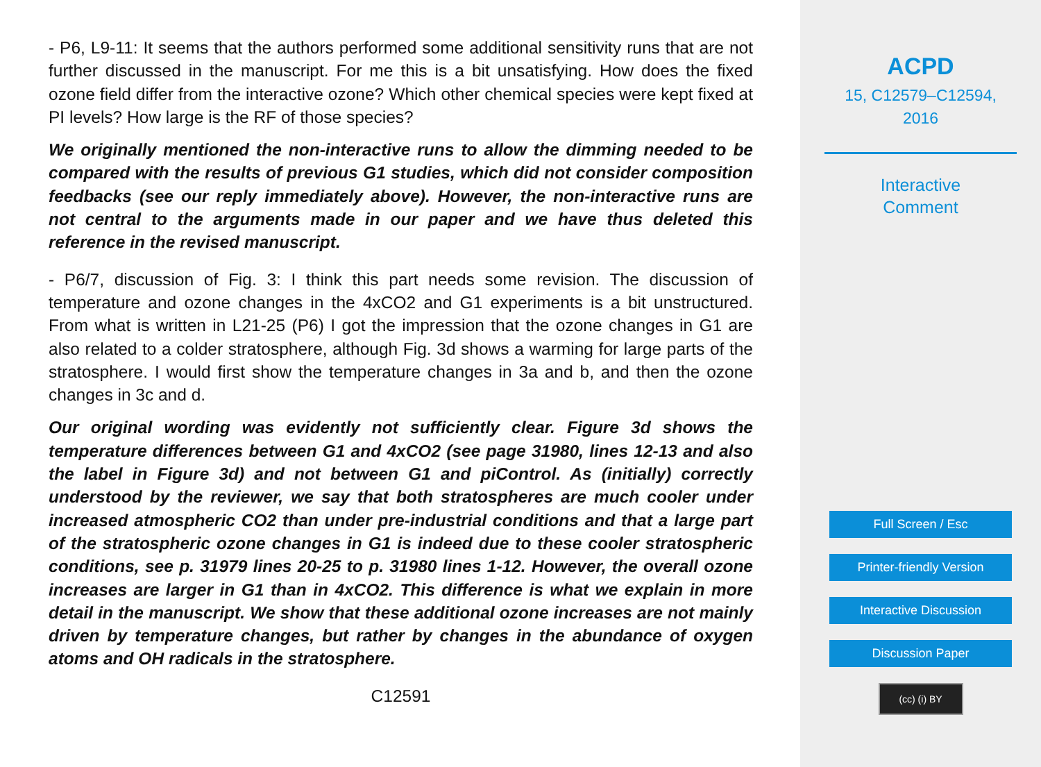- P6, L9-11: It seems that the authors performed some additional sensitivity runs that are not further discussed in the manuscript. For me this is a bit unsatisfying. How does the fixed ozone field differ from the interactive ozone? Which other chemical species were kept fixed at PI levels? How large is the RF of those species?
We originally mentioned the non-interactive runs to allow the dimming needed to be compared with the results of previous G1 studies, which did not consider composition feedbacks (see our reply immediately above). However, the non-interactive runs are not central to the arguments made in our paper and we have thus deleted this reference in the revised manuscript.
- P6/7, discussion of Fig. 3: I think this part needs some revision. The discussion of temperature and ozone changes in the 4xCO2 and G1 experiments is a bit unstructured. From what is written in L21-25 (P6) I got the impression that the ozone changes in G1 are also related to a colder stratosphere, although Fig. 3d shows a warming for large parts of the stratosphere. I would first show the temperature changes in 3a and b, and then the ozone changes in 3c and d.
Our original wording was evidently not sufficiently clear. Figure 3d shows the temperature differences between G1 and 4xCO2 (see page 31980, lines 12-13 and also the label in Figure 3d) and not between G1 and piControl. As (initially) correctly understood by the reviewer, we say that both stratospheres are much cooler under increased atmospheric CO2 than under pre-industrial conditions and that a large part of the stratospheric ozone changes in G1 is indeed due to these cooler stratospheric conditions, see p. 31979 lines 20-25 to p. 31980 lines 1-12. However, the overall ozone increases are larger in G1 than in 4xCO2. This difference is what we explain in more detail in the manuscript. We show that these additional ozone increases are not mainly driven by temperature changes, but rather by changes in the abundance of oxygen atoms and OH radicals in the stratosphere.
C12591
ACPD
15, C12579–C12594,
2016
Interactive
Comment
Full Screen / Esc
Printer-friendly Version
Interactive Discussion
Discussion Paper
(cc) (i) BY